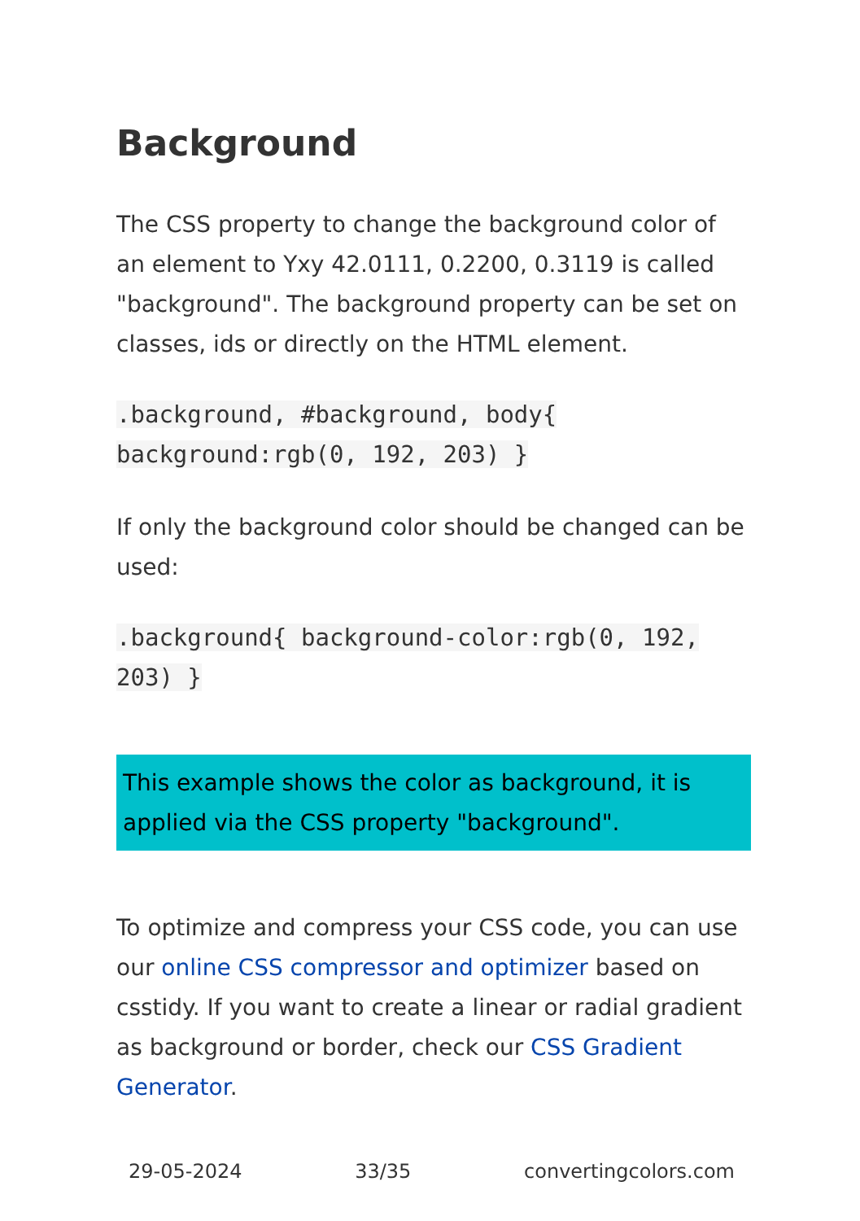Background
The CSS property to change the background color of an element to Yxy 42.0111, 0.2200, 0.3119 is called "background". The background property can be set on classes, ids or directly on the HTML element.
.background, #background, body{ background:rgb(0, 192, 203) }
If only the background color should be changed can be used:
.background{ background-color:rgb(0, 192, 203) }
This example shows the color as background, it is applied via the CSS property "background".
To optimize and compress your CSS code, you can use our online CSS compressor and optimizer based on csstidy. If you want to create a linear or radial gradient as background or border, check our CSS Gradient Generator.
29-05-2024 33/35 convertingcolors.com